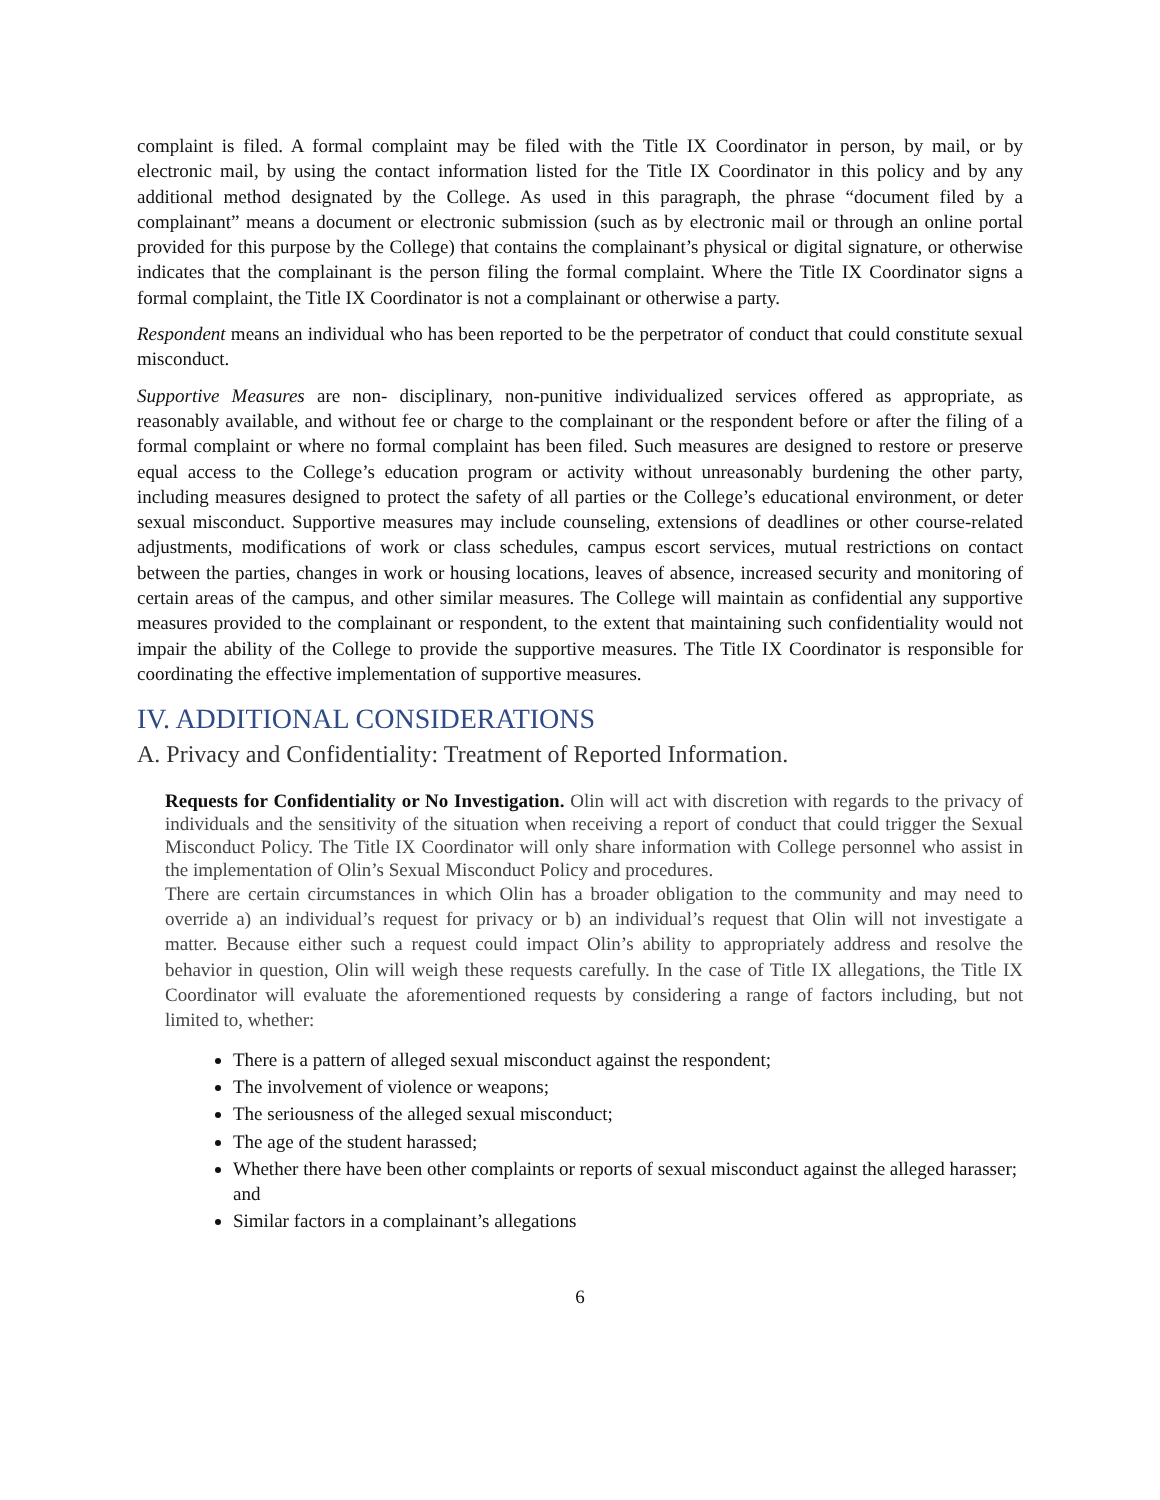complaint is filed. A formal complaint may be filed with the Title IX Coordinator in person, by mail, or by electronic mail, by using the contact information listed for the Title IX Coordinator in this policy and by any additional method designated by the College. As used in this paragraph, the phrase “document filed by a complainant” means a document or electronic submission (such as by electronic mail or through an online portal provided for this purpose by the College) that contains the complainant’s physical or digital signature, or otherwise indicates that the complainant is the person filing the formal complaint. Where the Title IX Coordinator signs a formal complaint, the Title IX Coordinator is not a complainant or otherwise a party.
Respondent means an individual who has been reported to be the perpetrator of conduct that could constitute sexual misconduct.
Supportive Measures are non- disciplinary, non-punitive individualized services offered as appropriate, as reasonably available, and without fee or charge to the complainant or the respondent before or after the filing of a formal complaint or where no formal complaint has been filed. Such measures are designed to restore or preserve equal access to the College’s education program or activity without unreasonably burdening the other party, including measures designed to protect the safety of all parties or the College’s educational environment, or deter sexual misconduct. Supportive measures may include counseling, extensions of deadlines or other course-related adjustments, modifications of work or class schedules, campus escort services, mutual restrictions on contact between the parties, changes in work or housing locations, leaves of absence, increased security and monitoring of certain areas of the campus, and other similar measures. The College will maintain as confidential any supportive measures provided to the complainant or respondent, to the extent that maintaining such confidentiality would not impair the ability of the College to provide the supportive measures. The Title IX Coordinator is responsible for coordinating the effective implementation of supportive measures.
IV. ADDITIONAL CONSIDERATIONS
A. Privacy and Confidentiality: Treatment of Reported Information.
Requests for Confidentiality or No Investigation. Olin will act with discretion with regards to the privacy of individuals and the sensitivity of the situation when receiving a report of conduct that could trigger the Sexual Misconduct Policy. The Title IX Coordinator will only share information with College personnel who assist in the implementation of Olin’s Sexual Misconduct Policy and procedures.
There are certain circumstances in which Olin has a broader obligation to the community and may need to override a) an individual’s request for privacy or b) an individual’s request that Olin will not investigate a matter. Because either such a request could impact Olin’s ability to appropriately address and resolve the behavior in question, Olin will weigh these requests carefully. In the case of Title IX allegations, the Title IX Coordinator will evaluate the aforementioned requests by considering a range of factors including, but not limited to, whether:
There is a pattern of alleged sexual misconduct against the respondent;
The involvement of violence or weapons;
The seriousness of the alleged sexual misconduct;
The age of the student harassed;
Whether there have been other complaints or reports of sexual misconduct against the alleged harasser; and
Similar factors in a complainant’s allegations
6